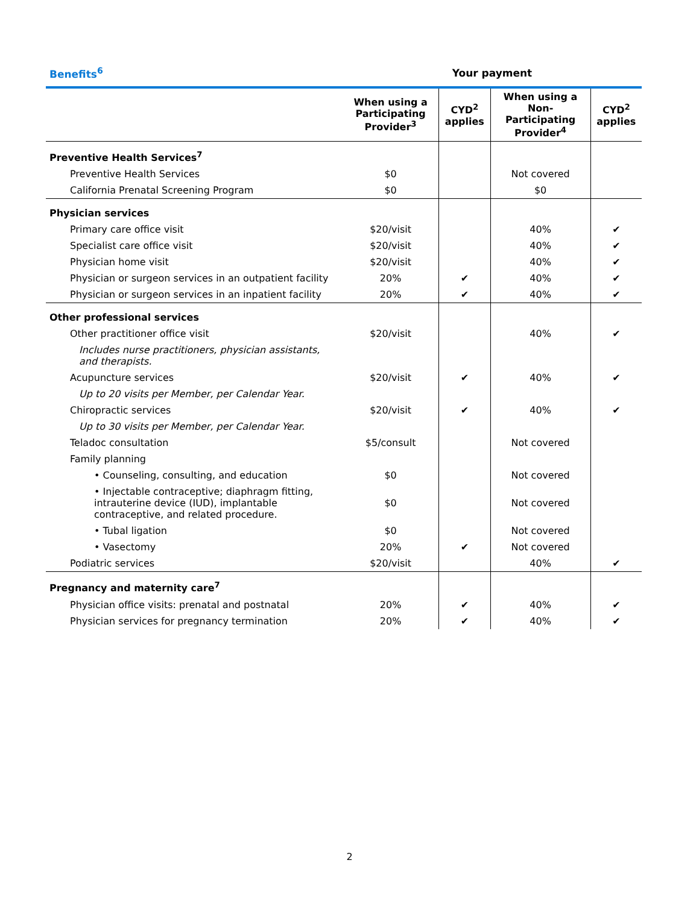| Benefits<sup>6</sup> | Your payment | | | |
| --- | --- | --- | --- | --- |
| | When using a Participating Provider<sup>3</sup> | CYD<sup>2</sup> applies | When using a Non-Participating Provider<sup>4</sup> | CYD<sup>2</sup> applies |
| Preventive Health Services<sup>7</sup> | | | | |
| Preventive Health Services | $0 | | Not covered | |
| California Prenatal Screening Program | $0 | | $0 | |
| Physician services | | | | |
| Primary care office visit | $20/visit | | 40% | ✔ |
| Specialist care office visit | $20/visit | | 40% | ✔ |
| Physician home visit | $20/visit | | 40% | ✔ |
| Physician or surgeon services in an outpatient facility | 20% | ✔ | 40% | ✔ |
| Physician or surgeon services in an inpatient facility | 20% | ✔ | 40% | ✔ |
| Other professional services | | | | |
| Other practitioner office visit | $20/visit | | 40% | ✔ |
| Includes nurse practitioners, physician assistants, and therapists. | | | | |
| Acupuncture services | $20/visit | ✔ | 40% | ✔ |
| Up to 20 visits per Member, per Calendar Year. | | | | |
| Chiropractic services | $20/visit | ✔ | 40% | ✔ |
| Up to 30 visits per Member, per Calendar Year. | | | | |
| Teladoc consultation | $5/consult | | Not covered | |
| Family planning | | | | |
| • Counseling, consulting, and education | $0 | | Not covered | |
| • Injectable contraceptive; diaphragm fitting, intrauterine device (IUD), implantable contraceptive, and related procedure. | $0 | | Not covered | |
| • Tubal ligation | $0 | | Not covered | |
| • Vasectomy | 20% | ✔ | Not covered | |
| Podiatric services | $20/visit | | 40% | ✔ |
| Pregnancy and maternity care<sup>7</sup> | | | | |
| Physician office visits: prenatal and postnatal | 20% | ✔ | 40% | ✔ |
| Physician services for pregnancy termination | 20% | ✔ | 40% | ✔ |
2